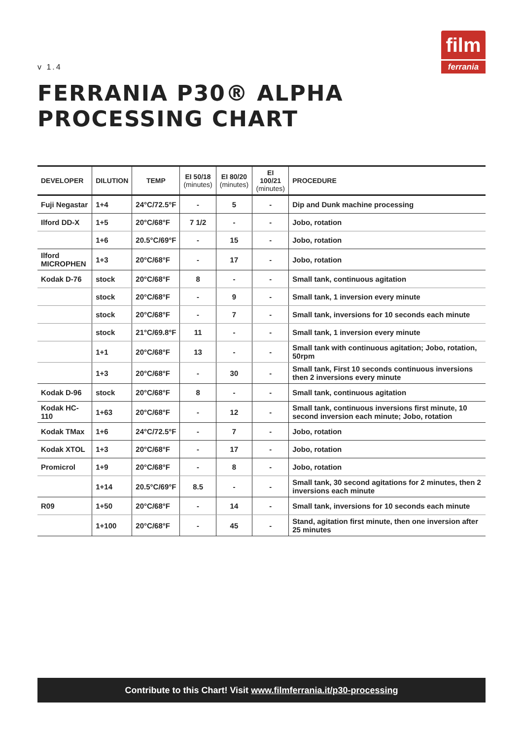v 1.4
film
ferrania
FERRANIA P30® ALPHA
PROCESSING CHART
| DEVELOPER | DILUTION | TEMP | EI 50/18 (minutes) | EI 80/20 (minutes) | EI 100/21 (minutes) | PROCEDURE |
| --- | --- | --- | --- | --- | --- | --- |
| Fuji Negastar | 1+4 | 24°C/72.5°F | - | 5 | - | Dip and Dunk machine processing |
| Ilford DD-X | 1+5 | 20°C/68°F | 7 1/2 | - | - | Jobo, rotation |
| | 1+6 | 20.5°C/69°F | - | 15 | - | Jobo, rotation |
| Ilford MICROPHEN | 1+3 | 20°C/68°F | - | 17 | - | Jobo, rotation |
| Kodak D-76 | stock | 20°C/68°F | 8 | - | - | Small tank, continuous agitation |
| | stock | 20°C/68°F | - | 9 | - | Small tank, 1 inversion every minute |
| | stock | 20°C/68°F | - | 7 | - | Small tank, inversions for 10 seconds each minute |
| | stock | 21°C/69.8°F | 11 | - | - | Small tank, 1 inversion every minute |
| | 1+1 | 20°C/68°F | 13 | - | - | Small tank with continuous agitation; Jobo, rotation, 50rpm |
| | 1+3 | 20°C/68°F | - | 30 | - | Small tank, First 10 seconds continuous inversions then 2 inversions every minute |
| Kodak D-96 | stock | 20°C/68°F | 8 | - | - | Small tank, continuous agitation |
| Kodak HC-110 | 1+63 | 20°C/68°F | - | 12 | - | Small tank, continuous inversions first minute, 10 second inversion each minute; Jobo, rotation |
| Kodak TMax | 1+6 | 24°C/72.5°F | - | 7 | - | Jobo, rotation |
| Kodak XTOL | 1+3 | 20°C/68°F | - | 17 | - | Jobo, rotation |
| Promicrol | 1+9 | 20°C/68°F | - | 8 | - | Jobo, rotation |
| | 1+14 | 20.5°C/69°F | 8.5 | - | - | Small tank, 30 second agitations for 2 minutes, then 2 inversions each minute |
| R09 | 1+50 | 20°C/68°F | - | 14 | - | Small tank, inversions for 10 seconds each minute |
| | 1+100 | 20°C/68°F | - | 45 | - | Stand, agitation first minute, then one inversion after 25 minutes |
Contribute to this Chart! Visit www.filmferrania.it/p30-processing